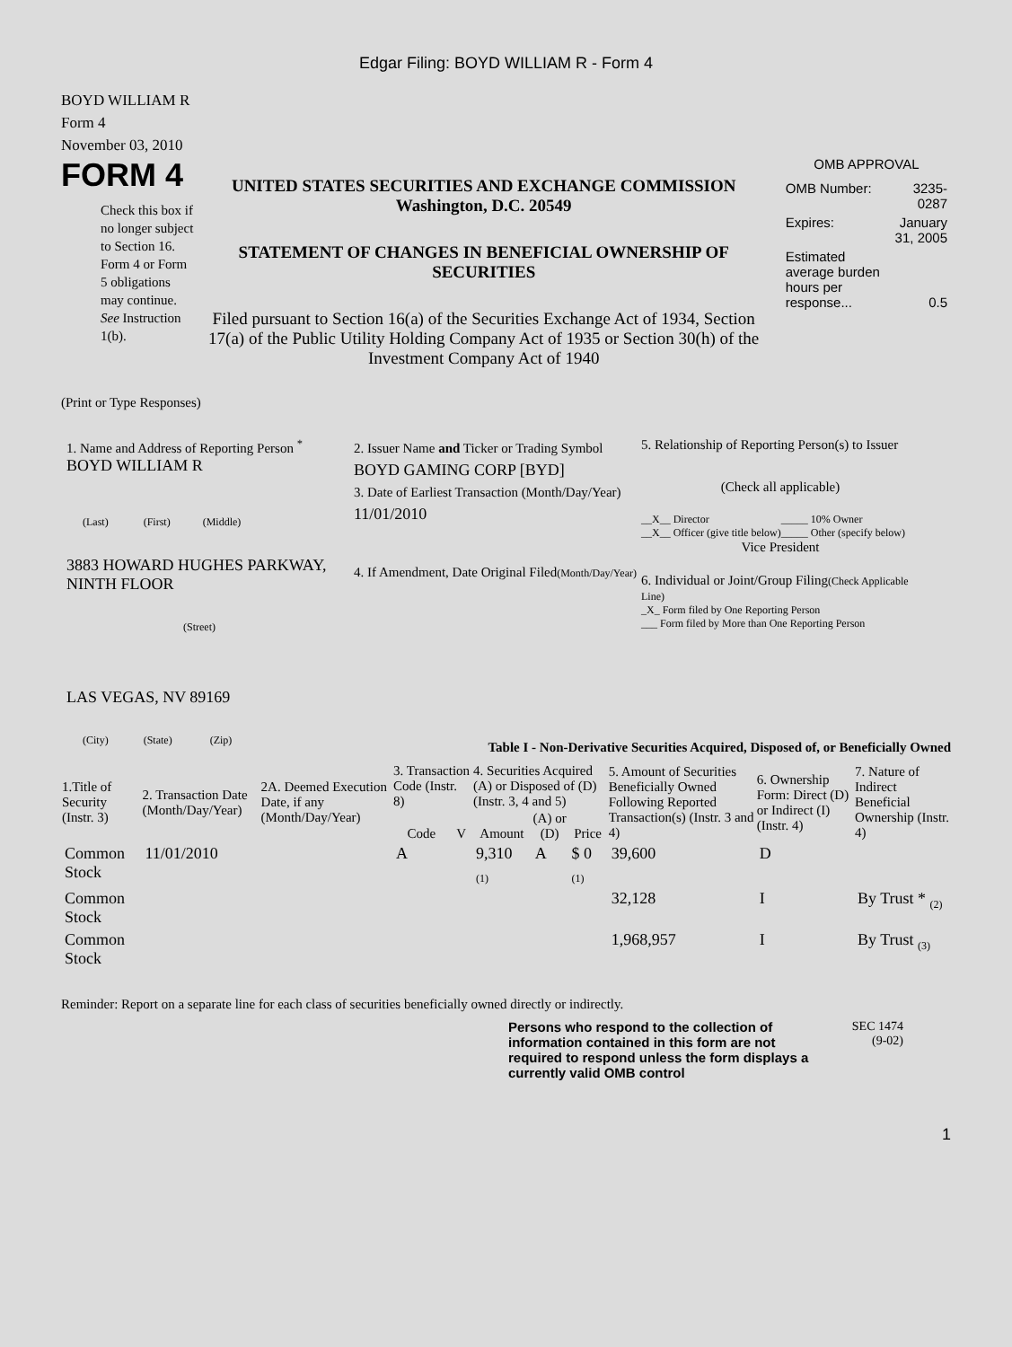Edgar Filing: BOYD WILLIAM R - Form 4
BOYD WILLIAM R
Form 4
November 03, 2010
FORM 4
Check this box if no longer subject to Section 16. Form 4 or Form 5 obligations may continue. See Instruction 1(b).
UNITED STATES SECURITIES AND EXCHANGE COMMISSION
Washington, D.C. 20549
STATEMENT OF CHANGES IN BENEFICIAL OWNERSHIP OF SECURITIES
Filed pursuant to Section 16(a) of the Securities Exchange Act of 1934, Section 17(a) of the Public Utility Holding Company Act of 1935 or Section 30(h) of the Investment Company Act of 1940
OMB APPROVAL
| OMB Number: | 3235-0287 |
| Expires: | January 31, 2005 |
| Estimated average burden hours per response... | 0.5 |
(Print or Type Responses)
1. Name and Address of Reporting Person <sup>*</sup>
BOYD WILLIAM R
(Last) (First) (Middle)
3883 HOWARD HUGHES PARKWAY, NINTH FLOOR
(Street)
LAS VEGAS, NV 89169
(City) (State) (Zip)
2. Issuer Name and Ticker or Trading Symbol
BOYD GAMING CORP [BYD]
3. Date of Earliest Transaction (Month/Day/Year)
11/01/2010
4. If Amendment, Date Original Filed(Month/Day/Year)
5. Relationship of Reporting Person(s) to Issuer
(Check all applicable)
| __X__ Director | _____ 10% Owner |
| __X__ Officer (give title below) | _____ Other (specify below) |
Vice President
6. Individual or Joint/Group Filing(Check Applicable Line)
_X_ Form filed by One Reporting Person
___ Form filed by More than One Reporting Person
Table I - Non-Derivative Securities Acquired, Disposed of, or Beneficially Owned
| 1.Title of Security (Instr. 3) | 2. Transaction Date (Month/Day/Year) | 2A. Deemed Execution Date, if any (Month/Day/Year) | 3. Transaction Code (Instr. 8) | | 4. Securities Acquired (A) or Disposed of (D) (Instr. 3, 4 and 5) | | | 5. Amount of Securities Beneficially Owned Following Reported Transaction(s) (Instr. 3 and 4) | 6. Ownership Form: Direct (D) or Indirect (I) (Instr. 4) | 7. Nature of Indirect Beneficial Ownership (Instr. 4) |
| --- | --- | --- | --- | --- | --- | --- | --- | --- | --- | --- |
| | | | Code | V | Amount | (A) or (D) | Price | | | |
| Common Stock | 11/01/2010 | | A | | 9,310 <sub>(1)</sub> | A | $ 0 <sub>(1)</sub> | 39,600 | D | |
| Common Stock | | | | | | | | 32,128 | I | By Trust * <sub>(2)</sub> |
| Common Stock | | | | | | | | 1,968,957 | I | By Trust <sub>(3)</sub> |
Reminder: Report on a separate line for each class of securities beneficially owned directly or indirectly.
Persons who respond to the collection of information contained in this form are not required to respond unless the form displays a currently valid OMB control
SEC 1474
(9-02)
1